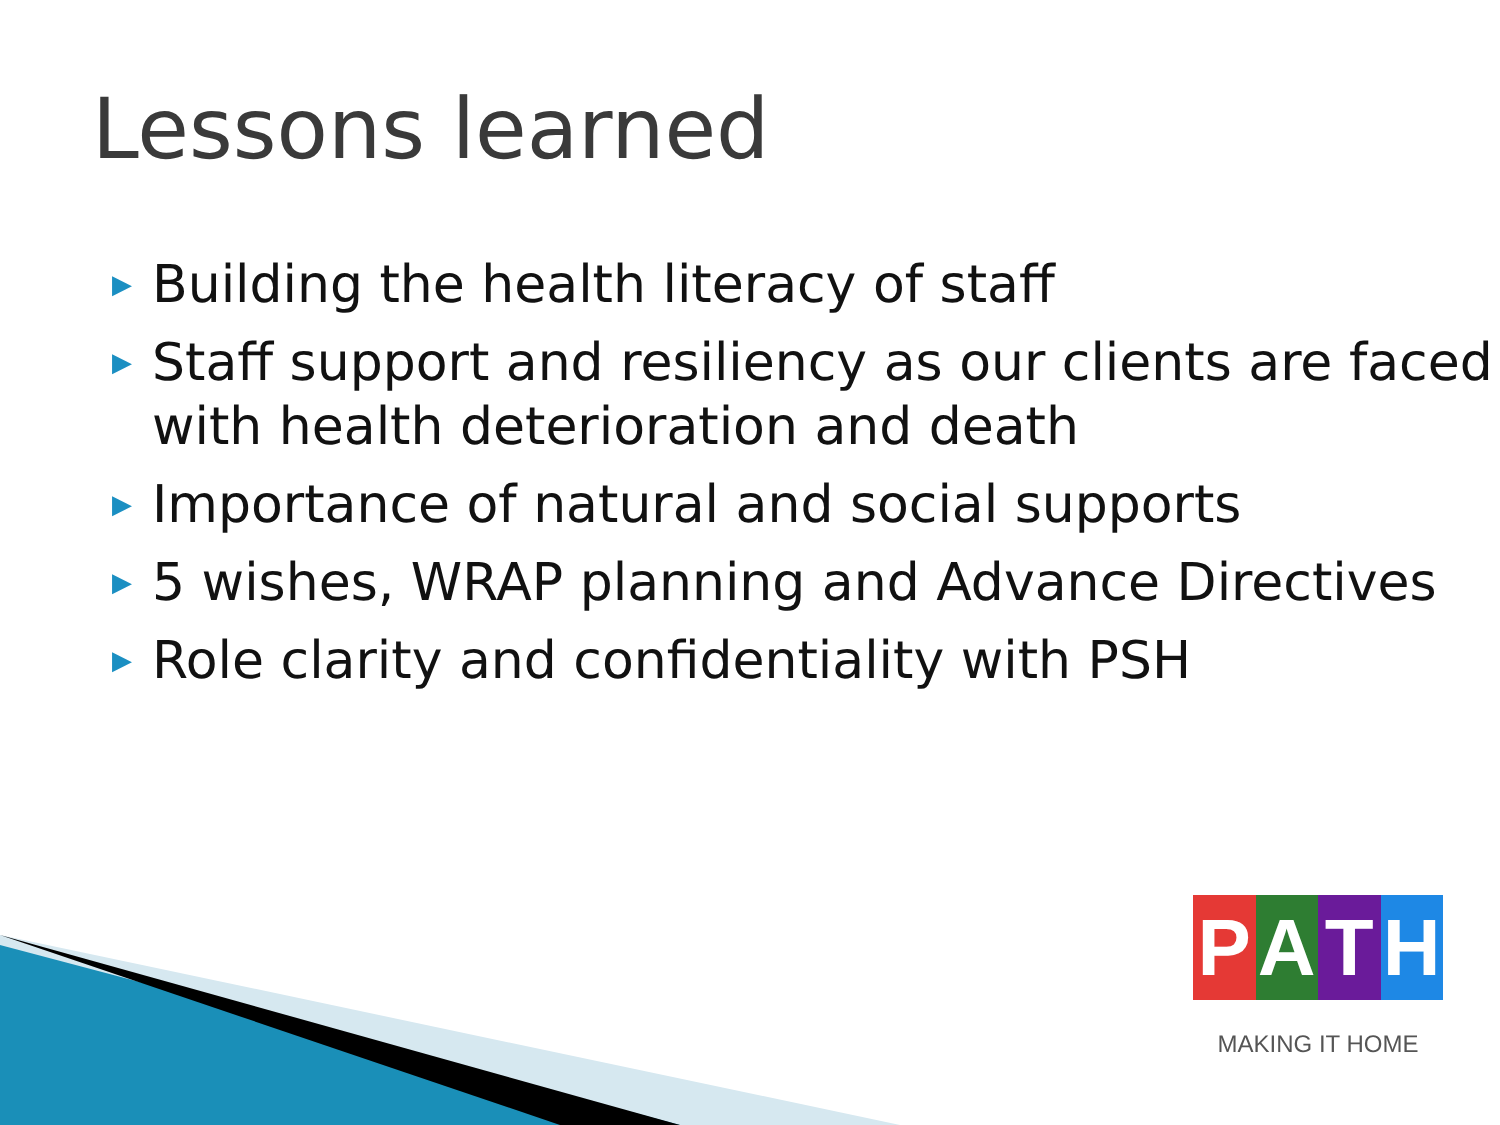Lessons learned
▶ Building the health literacy of staff
▶ Staff support and resiliency as our clients are faced with health deterioration and death
▶ Importance of natural and social supports
▶ 5 wishes, WRAP planning and Advance Directives
▶ Role clarity and confidentiality with PSH
PATH
MAKING IT HOME